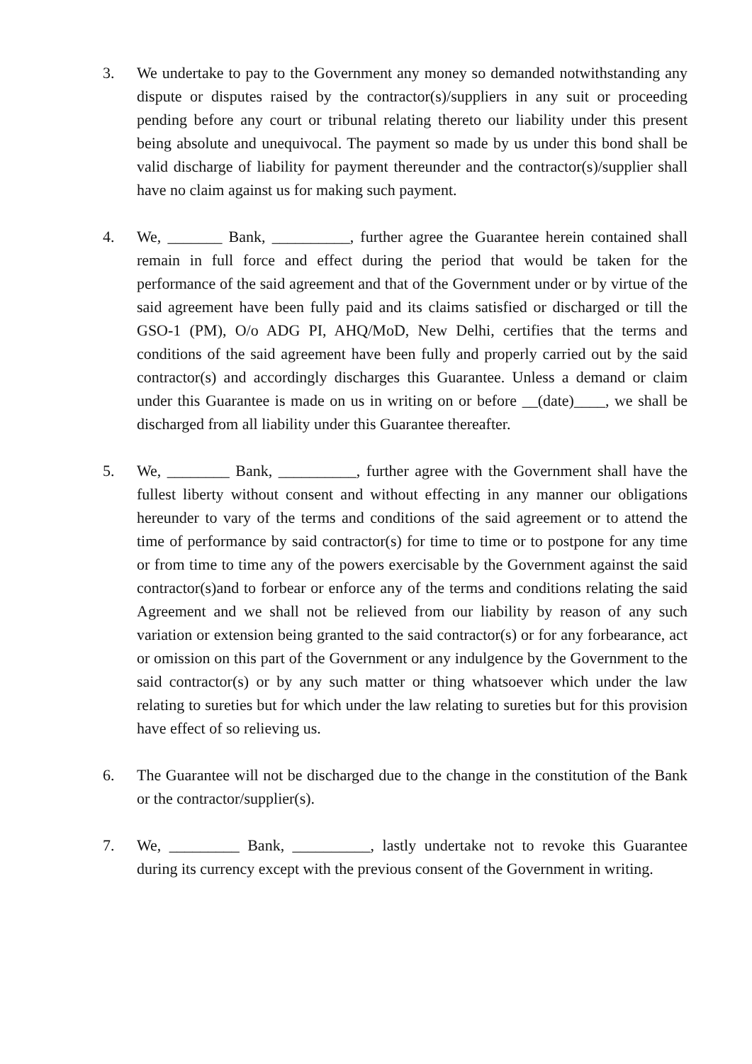3. We undertake to pay to the Government any money so demanded notwithstanding any dispute or disputes raised by the contractor(s)/suppliers in any suit or proceeding pending before any court or tribunal relating thereto our liability under this present being absolute and unequivocal. The payment so made by us under this bond shall be valid discharge of liability for payment thereunder and the contractor(s)/supplier shall have no claim against us for making such payment.
4. We, _______ Bank, __________, further agree the Guarantee herein contained shall remain in full force and effect during the period that would be taken for the performance of the said agreement and that of the Government under or by virtue of the said agreement have been fully paid and its claims satisfied or discharged or till the GSO-1 (PM), O/o ADG PI, AHQ/MoD, New Delhi, certifies that the terms and conditions of the said agreement have been fully and properly carried out by the said contractor(s) and accordingly discharges this Guarantee. Unless a demand or claim under this Guarantee is made on us in writing on or before __(date)____, we shall be discharged from all liability under this Guarantee thereafter.
5. We, ________ Bank, __________, further agree with the Government shall have the fullest liberty without consent and without effecting in any manner our obligations hereunder to vary of the terms and conditions of the said agreement or to attend the time of performance by said contractor(s) for time to time or to postpone for any time or from time to time any of the powers exercisable by the Government against the said contractor(s)and to forbear or enforce any of the terms and conditions relating the said Agreement and we shall not be relieved from our liability by reason of any such variation or extension being granted to the said contractor(s) or for any forbearance, act or omission on this part of the Government or any indulgence by the Government to the said contractor(s) or by any such matter or thing whatsoever which under the law relating to sureties but for which under the law relating to sureties but for this provision have effect of so relieving us.
6. The Guarantee will not be discharged due to the change in the constitution of the Bank or the contractor/supplier(s).
7. We, _________ Bank, __________, lastly undertake not to revoke this Guarantee during its currency except with the previous consent of the Government in writing.